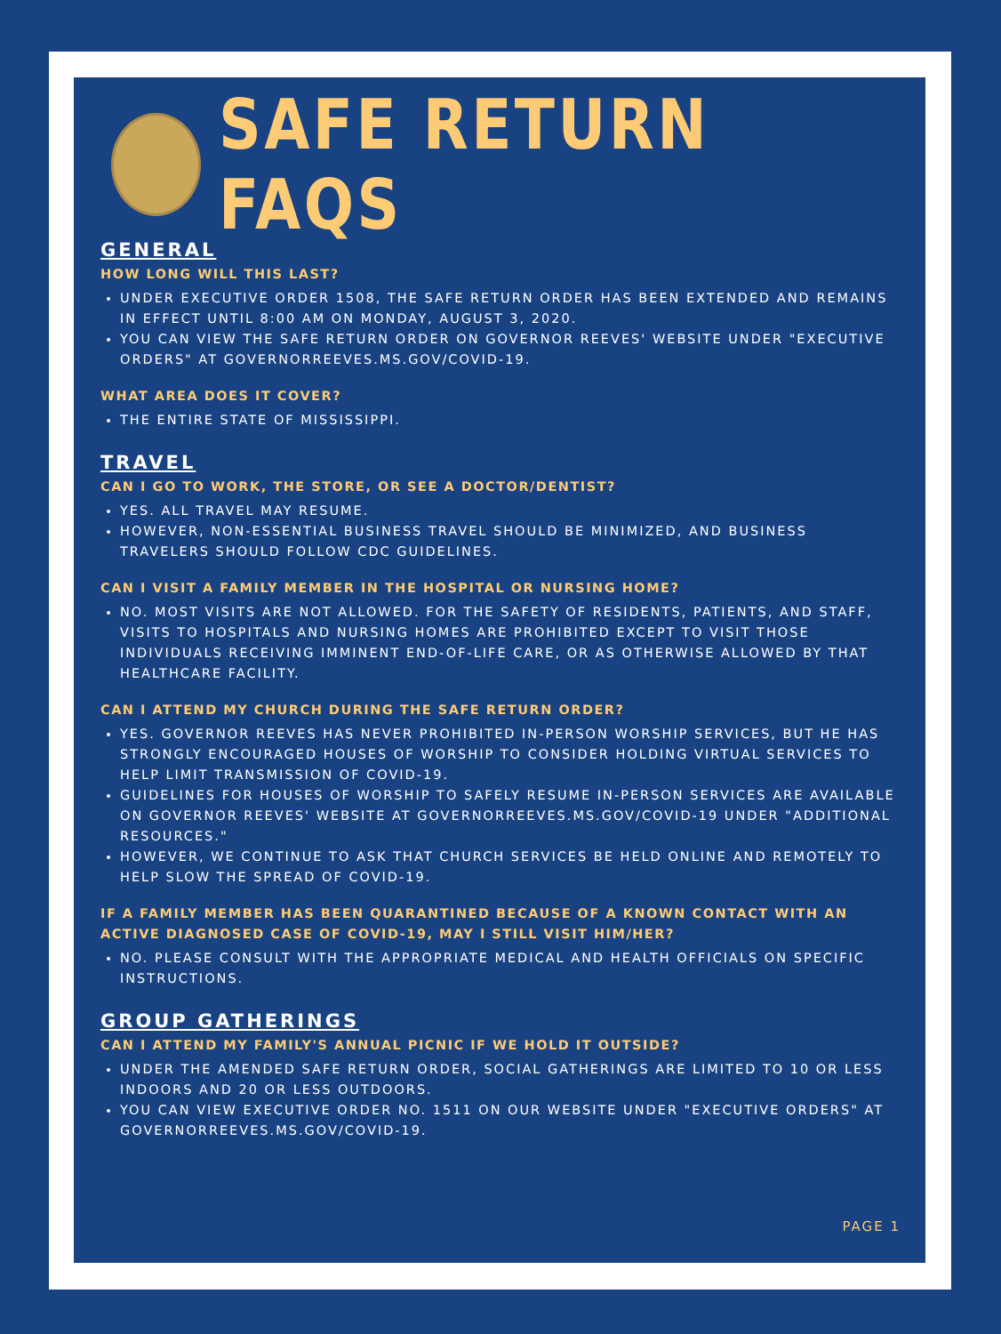SAFE RETURN FAQS
GENERAL
HOW LONG WILL THIS LAST?
UNDER EXECUTIVE ORDER 1508, THE SAFE RETURN ORDER HAS BEEN EXTENDED AND REMAINS IN EFFECT UNTIL 8:00 AM ON MONDAY, AUGUST 3, 2020.
YOU CAN VIEW THE SAFE RETURN ORDER ON GOVERNOR REEVES' WEBSITE UNDER "EXECUTIVE ORDERS" AT GOVERNORREEVES.MS.GOV/COVID-19.
WHAT AREA DOES IT COVER?
THE ENTIRE STATE OF MISSISSIPPI.
TRAVEL
CAN I GO TO WORK, THE STORE, OR SEE A DOCTOR/DENTIST?
YES. ALL TRAVEL MAY RESUME.
HOWEVER, NON-ESSENTIAL BUSINESS TRAVEL SHOULD BE MINIMIZED, AND BUSINESS TRAVELERS SHOULD FOLLOW CDC GUIDELINES.
CAN I VISIT A FAMILY MEMBER IN THE HOSPITAL OR NURSING HOME?
NO. MOST VISITS ARE NOT ALLOWED. FOR THE SAFETY OF RESIDENTS, PATIENTS, AND STAFF, VISITS TO HOSPITALS AND NURSING HOMES ARE PROHIBITED EXCEPT TO VISIT THOSE INDIVIDUALS RECEIVING IMMINENT END-OF-LIFE CARE, OR AS OTHERWISE ALLOWED BY THAT HEALTHCARE FACILITY.
CAN I ATTEND MY CHURCH DURING THE SAFE RETURN ORDER?
YES. GOVERNOR REEVES HAS NEVER PROHIBITED IN-PERSON WORSHIP SERVICES, BUT HE HAS STRONGLY ENCOURAGED HOUSES OF WORSHIP TO CONSIDER HOLDING VIRTUAL SERVICES TO HELP LIMIT TRANSMISSION OF COVID-19.
GUIDELINES FOR HOUSES OF WORSHIP TO SAFELY RESUME IN-PERSON SERVICES ARE AVAILABLE ON GOVERNOR REEVES' WEBSITE AT GOVERNORREEVES.MS.GOV/COVID-19 UNDER "ADDITIONAL RESOURCES."
HOWEVER, WE CONTINUE TO ASK THAT CHURCH SERVICES BE HELD ONLINE AND REMOTELY TO HELP SLOW THE SPREAD OF COVID-19.
IF A FAMILY MEMBER HAS BEEN QUARANTINED BECAUSE OF A KNOWN CONTACT WITH AN ACTIVE DIAGNOSED CASE OF COVID-19, MAY I STILL VISIT HIM/HER?
NO. PLEASE CONSULT WITH THE APPROPRIATE MEDICAL AND HEALTH OFFICIALS ON SPECIFIC INSTRUCTIONS.
GROUP GATHERINGS
CAN I ATTEND MY FAMILY'S ANNUAL PICNIC IF WE HOLD IT OUTSIDE?
UNDER THE AMENDED SAFE RETURN ORDER, SOCIAL GATHERINGS ARE LIMITED TO 10 OR LESS INDOORS AND 20 OR LESS OUTDOORS.
YOU CAN VIEW EXECUTIVE ORDER NO. 1511 ON OUR WEBSITE UNDER "EXECUTIVE ORDERS" AT GOVERNORREEVES.MS.GOV/COVID-19.
PAGE 1